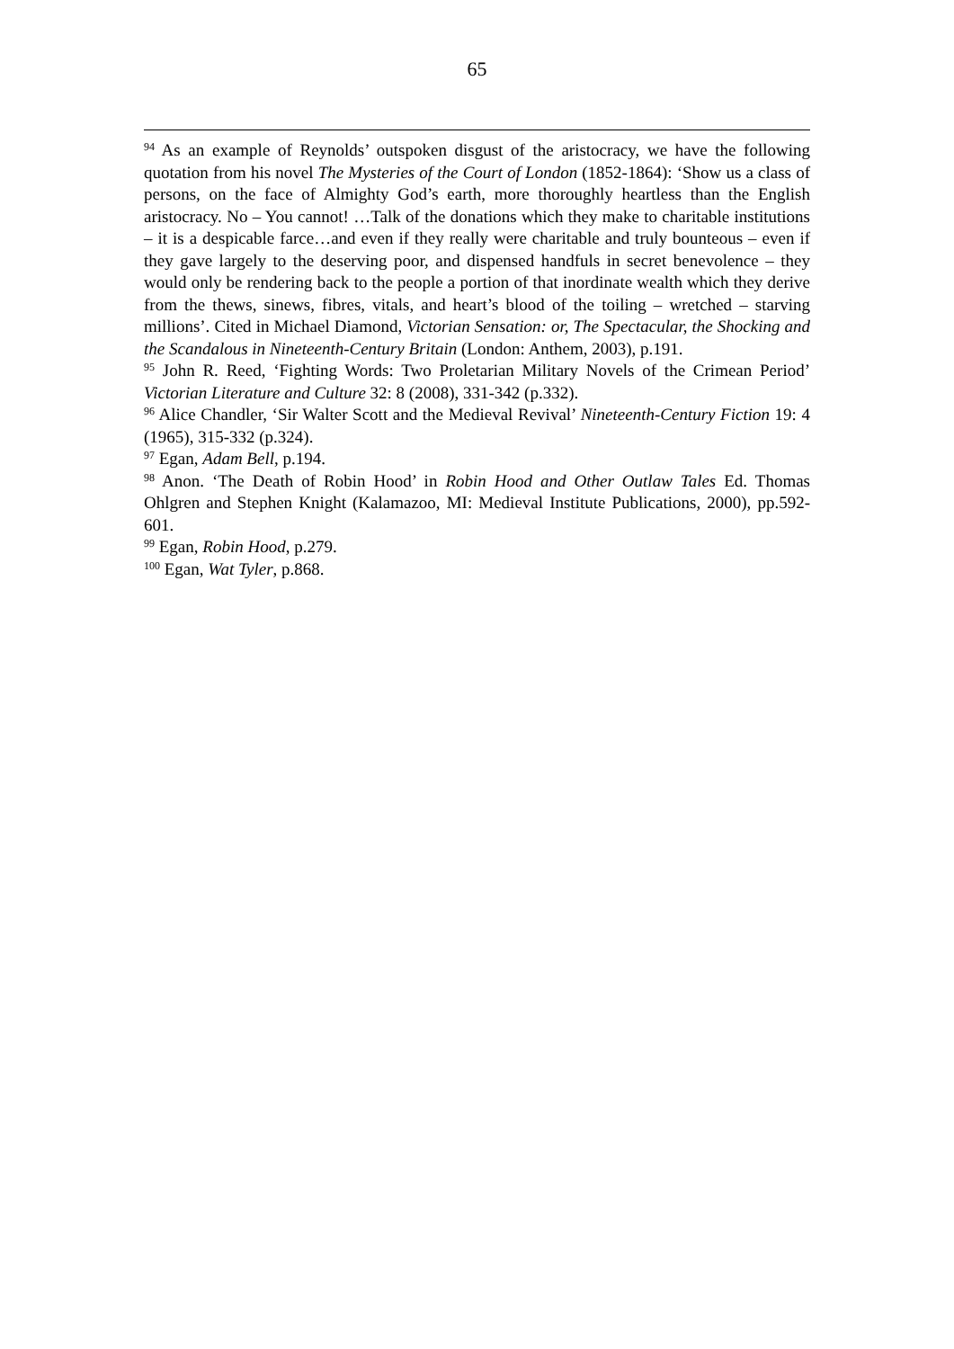65
<sup>94</sup> As an example of Reynolds’ outspoken disgust of the aristocracy, we have the following quotation from his novel The Mysteries of the Court of London (1852-1864): ‘Show us a class of persons, on the face of Almighty God’s earth, more thoroughly heartless than the English aristocracy. No – You cannot! …Talk of the donations which they make to charitable institutions – it is a despicable farce…and even if they really were charitable and truly bounteous – even if they gave largely to the deserving poor, and dispensed handfuls in secret benevolence – they would only be rendering back to the people a portion of that inordinate wealth which they derive from the thews, sinews, fibres, vitals, and heart’s blood of the toiling – wretched – starving millions’. Cited in Michael Diamond, Victorian Sensation: or, The Spectacular, the Shocking and the Scandalous in Nineteenth-Century Britain (London: Anthem, 2003), p.191.
<sup>95</sup> John R. Reed, ‘Fighting Words: Two Proletarian Military Novels of the Crimean Period’ Victorian Literature and Culture 32: 8 (2008), 331-342 (p.332).
<sup>96</sup> Alice Chandler, ‘Sir Walter Scott and the Medieval Revival’ Nineteenth-Century Fiction 19: 4 (1965), 315-332 (p.324).
<sup>97</sup> Egan, Adam Bell, p.194.
<sup>98</sup> Anon. ‘The Death of Robin Hood’ in Robin Hood and Other Outlaw Tales Ed. Thomas Ohlgren and Stephen Knight (Kalamazoo, MI: Medieval Institute Publications, 2000), pp.592-601.
<sup>99</sup> Egan, Robin Hood, p.279.
<sup>100</sup> Egan, Wat Tyler, p.868.